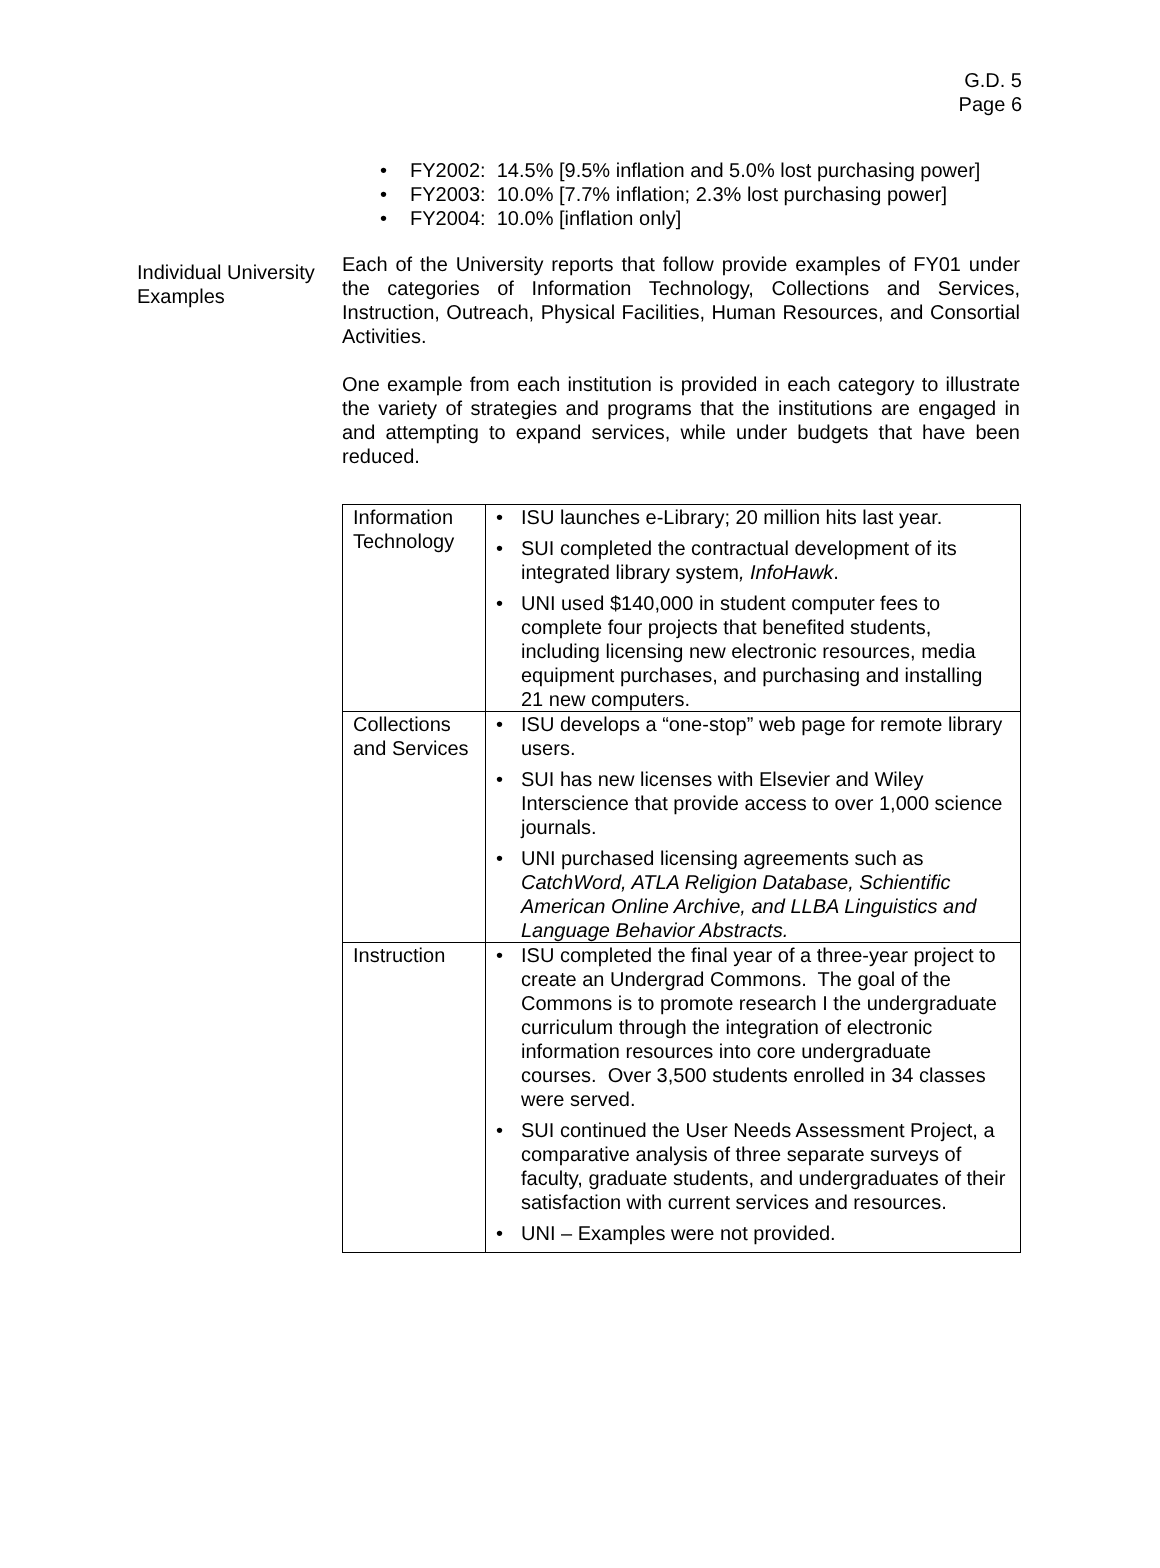G.D. 5
Page 6
• FY2002: 14.5% [9.5% inflation and 5.0% lost purchasing power]
• FY2003: 10.0% [7.7% inflation; 2.3% lost purchasing power]
• FY2004: 10.0% [inflation only]
Individual University Examples
Each of the University reports that follow provide examples of FY01 under the categories of Information Technology, Collections and Services, Instruction, Outreach, Physical Facilities, Human Resources, and Consortial Activities.
One example from each institution is provided in each category to illustrate the variety of strategies and programs that the institutions are engaged in and attempting to expand services, while under budgets that have been reduced.
| Information Technology | • ISU launches e-Library; 20 million hits last year. • SUI completed the contractual development of its integrated library system , InfoHawk . • UNI used $140,000 in student computer fees to complete four projects that benefited students, including licensing new electronic resources, media equipment purchases, and purchasing and installing 21 new computers. |
| Collections and Services | • ISU develops a “one-stop” web page for remote library users. • SUI has new licenses with Elsevier and Wiley Interscience that provide access to over 1,000 science journals. • UNI purchased licensing agreements such as CatchWord, ATLA Religion Database, Schientific American Online Archive, and LLBA Linguistics and Language Behavior Abstracts. |
| Instruction | • ISU completed the final year of a three-year project to create an Undergrad Commons. The goal of the Commons is to promote research I the undergraduate curriculum through the integration of electronic information resources into core undergraduate courses. Over 3,500 students enrolled in 34 classes were served. • SUI continued the User Needs Assessment Project, a comparative analysis of three separate surveys of faculty, graduate students, and undergraduates of their satisfaction with current services and resources. • UNI – Examples were not provided. |